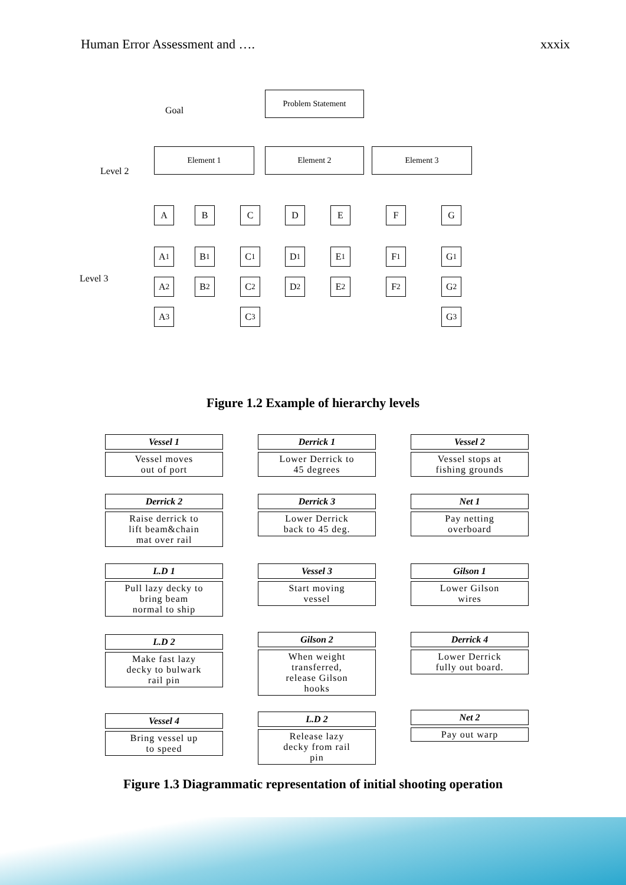Human Error Assessment and …. xxxix
Goal
Level 2
Level 3
Problem Statement
Element 1 Element 2 Element 3
A B C D E F G
A<sub>1</sub> B<sub>1</sub> C<sub>1</sub> D<sub>1</sub> E<sub>1</sub> F<sub>1</sub> G<sub>1</sub>
A<sub>2</sub> B<sub>2</sub> C<sub>2</sub> D<sub>2</sub> E<sub>2</sub> F<sub>2</sub> G<sub>2</sub>
A<sub>3</sub> C<sub>3</sub> G<sub>3</sub>
Figure 1.2 Example of hierarchy levels
Vessel 1
Vessel moves
out of port
Derrick 1
Lower Derrick to
45 degrees
Vessel 2
Vessel stops at
fishing grounds
Derrick 2
Raise derrick to
lift beam&chain
mat over rail
Derrick 3
Lower Derrick
back to 45 deg.
Net 1
Pay netting
overboard
L.D 1
Pull lazy decky to
bring beam
normal to ship
Vessel 3
Start moving
vessel
Gilson 1
Lower Gilson
wires
L.D 2
Make fast lazy
decky to bulwark
rail pin
Gilson 2
When weight
transferred,
release Gilson
hooks
Derrick 4
Lower Derrick
fully out board.
Vessel 4
Bring vessel up
to speed
L.D 2
Release lazy
decky from rail
pin
Net 2
Pay out warp
Figure 1.3 Diagrammatic representation of initial shooting operation